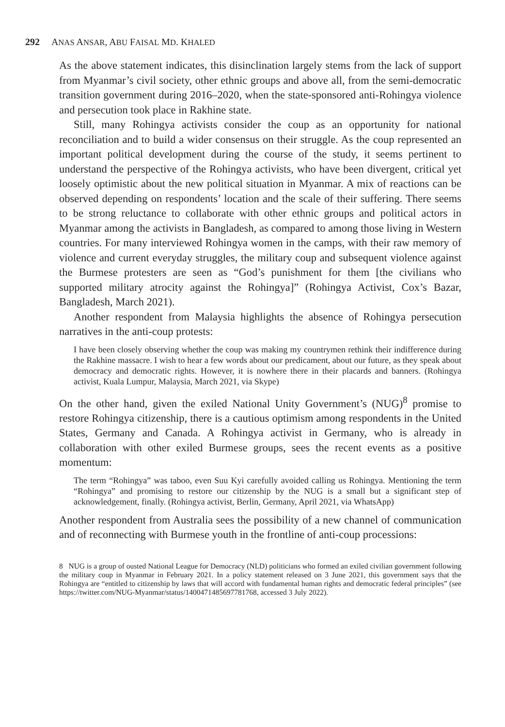292 ANAS ANSAR, ABU FAISAL MD. KHALED
As the above statement indicates, this disinclination largely stems from the lack of support from Myanmar’s civil society, other ethnic groups and above all, from the semi-democratic transition government during 2016–2020, when the state-sponsored anti-Rohingya violence and persecution took place in Rakhine state.
Still, many Rohingya activists consider the coup as an opportunity for national reconciliation and to build a wider consensus on their struggle. As the coup represented an important political development during the course of the study, it seems pertinent to understand the perspective of the Rohingya activists, who have been divergent, critical yet loosely optimistic about the new political situation in Myanmar. A mix of reactions can be observed depending on respondents’ location and the scale of their suffering. There seems to be strong reluctance to collaborate with other ethnic groups and political actors in Myanmar among the activists in Bangladesh, as compared to among those living in Western countries. For many interviewed Rohingya women in the camps, with their raw memory of violence and current everyday struggles, the military coup and subsequent violence against the Burmese protesters are seen as “God’s punishment for them [the civilians who supported military atrocity against the Rohingya]” (Rohingya Activist, Cox’s Bazar, Bangladesh, March 2021).
Another respondent from Malaysia highlights the absence of Rohingya persecution narratives in the anti-coup protests:
I have been closely observing whether the coup was making my countrymen rethink their indifference during the Rakhine massacre. I wish to hear a few words about our predicament, about our future, as they speak about democracy and democratic rights. However, it is nowhere there in their placards and banners. (Rohingya activist, Kuala Lumpur, Malaysia, March 2021, via Skype)
On the other hand, given the exiled National Unity Government’s (NUG)<sup>8</sup> promise to restore Rohingya citizenship, there is a cautious optimism among respondents in the United States, Germany and Canada. A Rohingya activist in Germany, who is already in collaboration with other exiled Burmese groups, sees the recent events as a positive momentum:
The term “Rohingya” was taboo, even Suu Kyi carefully avoided calling us Rohingya. Mentioning the term “Rohingya” and promising to restore our citizenship by the NUG is a small but a significant step of acknowledgement, finally. (Rohingya activist, Berlin, Germany, April 2021, via WhatsApp)
Another respondent from Australia sees the possibility of a new channel of communication and of reconnecting with Burmese youth in the frontline of anti-coup processions:
8 NUG is a group of ousted National League for Democracy (NLD) politicians who formed an exiled civilian government following the military coup in Myanmar in February 2021. In a policy statement released on 3 June 2021, this government says that the Rohingya are “entitled to citizenship by laws that will accord with fundamental human rights and democratic federal principles” (see https://twitter.com/NUG-Myanmar/status/1400471485697781768, accessed 3 July 2022).